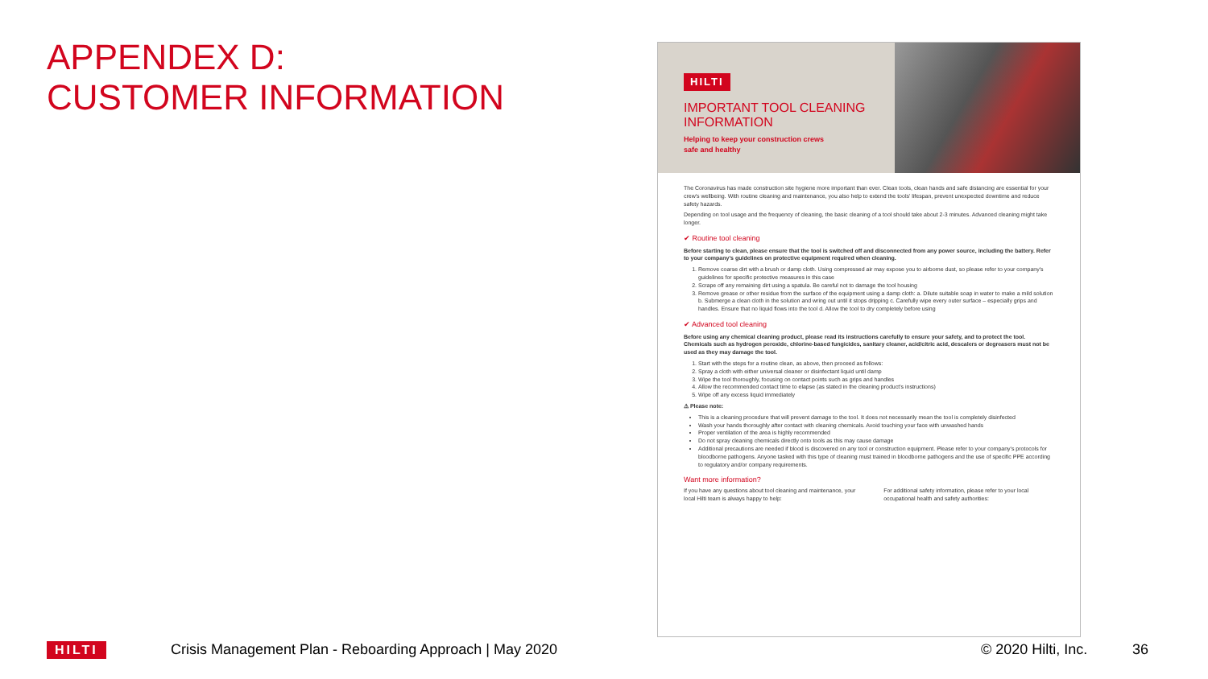APPENDEX D:
CUSTOMER INFORMATION
HILTI
IMPORTANT TOOL CLEANING
INFORMATION
Helping to keep your construction crews
safe and healthy
The Coronavirus has made construction site hygiene more important than ever. Clean tools, clean hands and safe distancing are essential for your crew's wellbeing. With routine cleaning and maintenance, you also help to extend the tools' lifespan, prevent unexpected downtime and reduce safety hazards.
Depending on tool usage and the frequency of cleaning, the basic cleaning of a tool should take about 2-3 minutes. Advanced cleaning might take longer.
✔ Routine tool cleaning
Before starting to clean, please ensure that the tool is switched off and disconnected from any power source, including the battery. Refer to your company's guidelines on protective equipment required when cleaning.
1. Remove coarse dirt with a brush or damp cloth. Using compressed air may expose you to airborne dust, so please refer to your company's guidelines for specific protective measures in this case
2. Scrape off any remaining dirt using a spatula. Be careful not to damage the tool housing
3. Remove grease or other residue from the surface of the equipment using a damp cloth: a. Dilute suitable soap in water to make a mild solution b. Submerge a clean cloth in the solution and wring out until it stops dripping c. Carefully wipe every outer surface – especially grips and handles. Ensure that no liquid flows into the tool d. Allow the tool to dry completely before using
✔ Advanced tool cleaning
Before using any chemical cleaning product, please read its instructions carefully to ensure your safety, and to protect the tool. Chemicals such as hydrogen peroxide, chlorine-based fungicides, sanitary cleaner, acid/citric acid, descalers or degreasers must not be used as they may damage the tool.
1. Start with the steps for a routine clean, as above, then proceed as follows:
2. Spray a cloth with either universal cleaner or disinfectant liquid until damp
3. Wipe the tool thoroughly, focusing on contact points such as grips and handles
4. Allow the recommended contact time to elapse (as stated in the cleaning product's instructions)
5. Wipe off any excess liquid immediately
⚠ Please note:
This is a cleaning procedure that will prevent damage to the tool. It does not necessarily mean the tool is completely disinfected
Wash your hands thoroughly after contact with cleaning chemicals. Avoid touching your face with unwashed hands
Proper ventilation of the area is highly recommended
Do not spray cleaning chemicals directly onto tools as this may cause damage
Additional precautions are needed if blood is discovered on any tool or construction equipment. Please refer to your company's protocols for bloodborne pathogens. Anyone tasked with this type of cleaning must trained in bloodborne pathogens and the use of specific PPE according to regulatory and/or company requirements.
Want more information?
If you have any questions about tool cleaning and maintenance, your local Hilti team is always happy to help:
For additional safety information, please refer to your local occupational health and safety authorities:
HILTI
Crisis Management Plan - Reboarding Approach | May 2020
© 2020 Hilti, Inc. 36